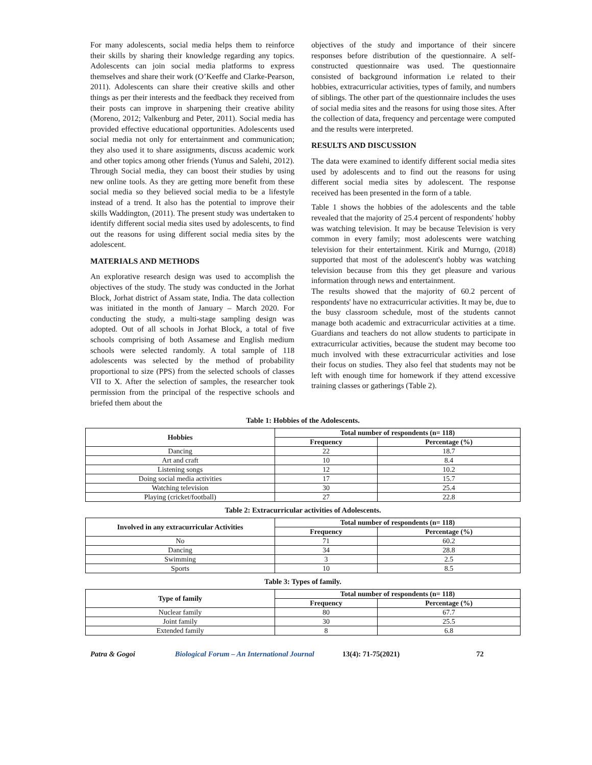For many adolescents, social media helps them to reinforce their skills by sharing their knowledge regarding any topics. Adolescents can join social media platforms to express themselves and share their work (O’Keeffe and Clarke-Pearson, 2011). Adolescents can share their creative skills and other things as per their interests and the feedback they received from their posts can improve in sharpening their creative ability (Moreno, 2012; Valkenburg and Peter, 2011). Social media has provided effective educational opportunities. Adolescents used social media not only for entertainment and communication; they also used it to share assignments, discuss academic work and other topics among other friends (Yunus and Salehi, 2012). Through Social media, they can boost their studies by using new online tools. As they are getting more benefit from these social media so they believed social media to be a lifestyle instead of a trend. It also has the potential to improve their skills Waddington, (2011). The present study was undertaken to identify different social media sites used by adolescents, to find out the reasons for using different social media sites by the adolescent.
MATERIALS AND METHODS
An explorative research design was used to accomplish the objectives of the study. The study was conducted in the Jorhat Block, Jorhat district of Assam state, India. The data collection was initiated in the month of January – March 2020. For conducting the study, a multi-stage sampling design was adopted. Out of all schools in Jorhat Block, a total of five schools comprising of both Assamese and English medium schools were selected randomly. A total sample of 118 adolescents was selected by the method of probability proportional to size (PPS) from the selected schools of classes VII to X. After the selection of samples, the researcher took permission from the principal of the respective schools and briefed them about the
objectives of the study and importance of their sincere responses before distribution of the questionnaire. A self-constructed questionnaire was used. The questionnaire consisted of background information i.e related to their hobbies, extracurricular activities, types of family, and numbers of siblings. The other part of the questionnaire includes the uses of social media sites and the reasons for using those sites. After the collection of data, frequency and percentage were computed and the results were interpreted.
RESULTS AND DISCUSSION
The data were examined to identify different social media sites used by adolescents and to find out the reasons for using different social media sites by adolescent. The response received has been presented in the form of a table.
Table 1 shows the hobbies of the adolescents and the table revealed that the majority of 25.4 percent of respondents' hobby was watching television. It may be because Television is very common in every family; most adolescents were watching television for their entertainment. Kirik and Murngo, (2018) supported that most of the adolescent's hobby was watching television because from this they get pleasure and various information through news and entertainment.
The results showed that the majority of 60.2 percent of respondents' have no extracurricular activities. It may be, due to the busy classroom schedule, most of the students cannot manage both academic and extracurricular activities at a time. Guardians and teachers do not allow students to participate in extracurricular activities, because the student may become too much involved with these extracurricular activities and lose their focus on studies. They also feel that students may not be left with enough time for homework if they attend excessive training classes or gatherings (Table 2).
Table 1: Hobbies of the Adolescents.
| Hobbies | Total number of respondents (n= 118) | |
| --- | --- | --- |
| | Frequency | Percentage (%) |
| Dancing | 22 | 18.7 |
| Art and craft | 10 | 8.4 |
| Listening songs | 12 | 10.2 |
| Doing social media activities | 17 | 15.7 |
| Watching television | 30 | 25.4 |
| Playing (cricket/football) | 27 | 22.8 |
Table 2: Extracurricular activities of Adolescents.
| Involved in any extracurricular Activities | Total number of respondents (n= 118) | |
| --- | --- | --- |
| | Frequency | Percentage (%) |
| No | 71 | 60.2 |
| Dancing | 34 | 28.8 |
| Swimming | 3 | 2.5 |
| Sports | 10 | 8.5 |
Table 3: Types of family.
| Type of family | Total number of respondents (n= 118) | |
| --- | --- | --- |
| | Frequency | Percentage (%) |
| Nuclear family | 80 | 67.7 |
| Joint family | 30 | 25.5 |
| Extended family | 8 | 6.8 |
Patra & Gogoi Biological Forum – An International Journal 13(4): 71-75(2021) 72